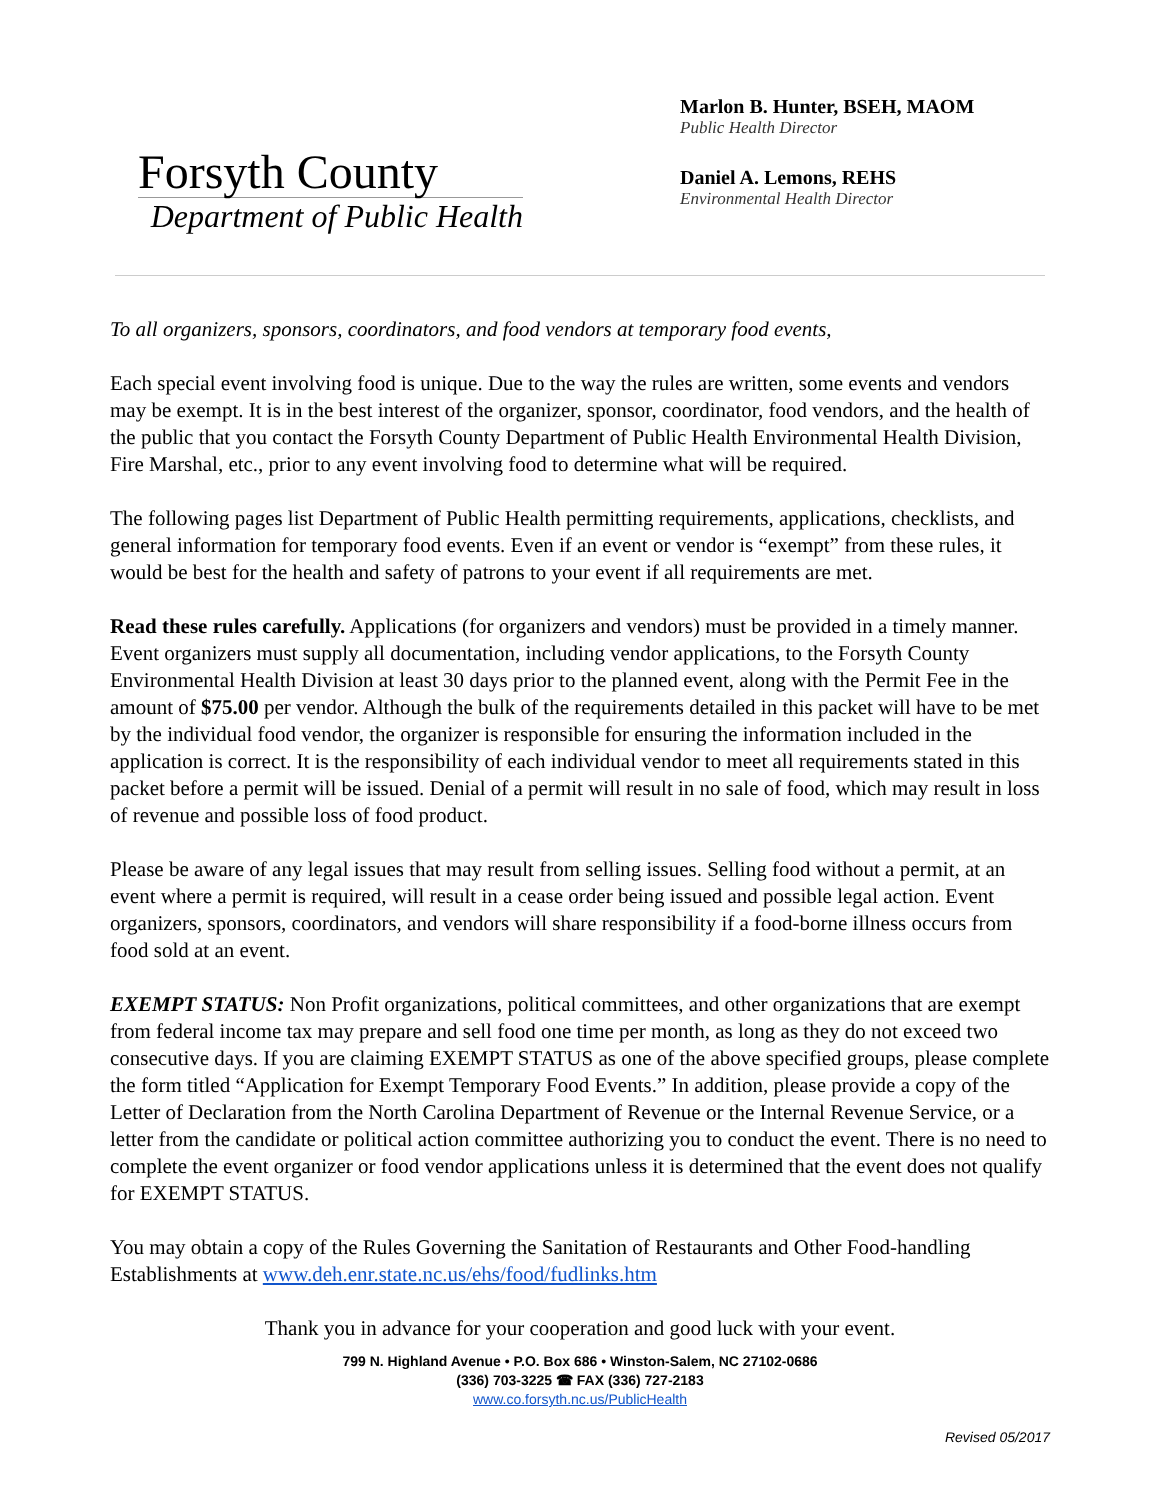Forsyth County
Department of Public Health
Marlon B. Hunter, BSEH, MAOM
Public Health Director
Daniel A. Lemons, REHS
Environmental Health Director
To all organizers, sponsors, coordinators, and food vendors at temporary food events,
Each special event involving food is unique. Due to the way the rules are written, some events and vendors may be exempt. It is in the best interest of the organizer, sponsor, coordinator, food vendors, and the health of the public that you contact the Forsyth County Department of Public Health Environmental Health Division, Fire Marshal, etc., prior to any event involving food to determine what will be required.
The following pages list Department of Public Health permitting requirements, applications, checklists, and general information for temporary food events. Even if an event or vendor is “exempt” from these rules, it would be best for the health and safety of patrons to your event if all requirements are met.
Read these rules carefully. Applications (for organizers and vendors) must be provided in a timely manner. Event organizers must supply all documentation, including vendor applications, to the Forsyth County Environmental Health Division at least 30 days prior to the planned event, along with the Permit Fee in the amount of $75.00 per vendor. Although the bulk of the requirements detailed in this packet will have to be met by the individual food vendor, the organizer is responsible for ensuring the information included in the application is correct. It is the responsibility of each individual vendor to meet all requirements stated in this packet before a permit will be issued. Denial of a permit will result in no sale of food, which may result in loss of revenue and possible loss of food product.
Please be aware of any legal issues that may result from selling issues. Selling food without a permit, at an event where a permit is required, will result in a cease order being issued and possible legal action. Event organizers, sponsors, coordinators, and vendors will share responsibility if a food-borne illness occurs from food sold at an event.
EXEMPT STATUS: Non Profit organizations, political committees, and other organizations that are exempt from federal income tax may prepare and sell food one time per month, as long as they do not exceed two consecutive days. If you are claiming EXEMPT STATUS as one of the above specified groups, please complete the form titled “Application for Exempt Temporary Food Events.” In addition, please provide a copy of the Letter of Declaration from the North Carolina Department of Revenue or the Internal Revenue Service, or a letter from the candidate or political action committee authorizing you to conduct the event. There is no need to complete the event organizer or food vendor applications unless it is determined that the event does not qualify for EXEMPT STATUS.
You may obtain a copy of the Rules Governing the Sanitation of Restaurants and Other Food-handling Establishments at www.deh.enr.state.nc.us/ehs/food/fudlinks.htm
Thank you in advance for your cooperation and good luck with your event.
799 N. Highland Avenue • P.O. Box 686 • Winston-Salem, NC 27102-0686
(336) 703-3225 ☎ FAX (336) 727-2183
www.co.forsyth.nc.us/PublicHealth
Revised 05/2017